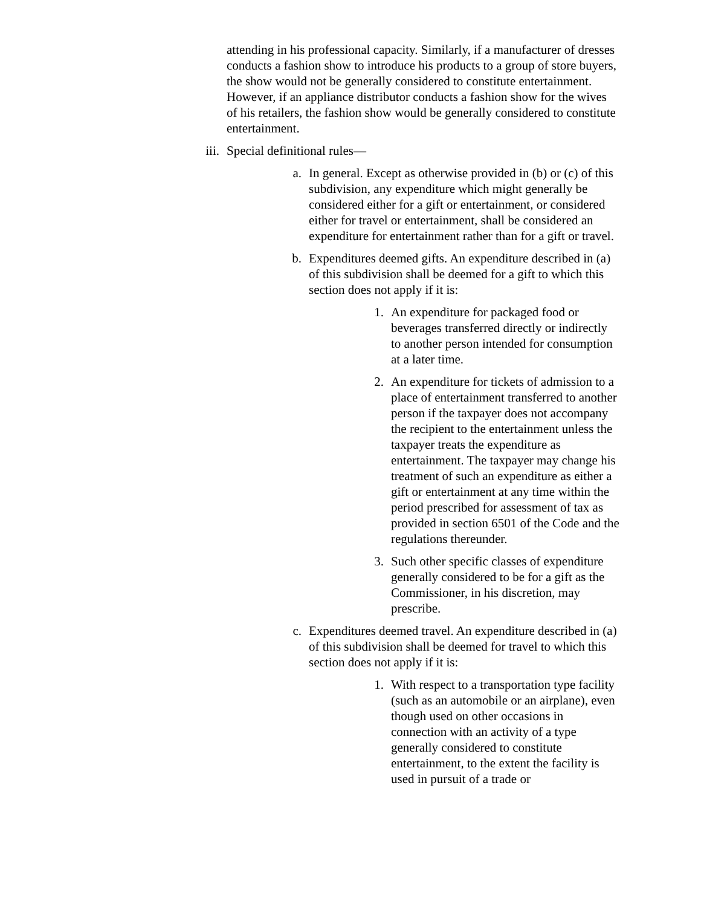attending in his professional capacity. Similarly, if a manufacturer of dresses conducts a fashion show to introduce his products to a group of store buyers, the show would not be generally considered to constitute entertainment. However, if an appliance distributor conducts a fashion show for the wives of his retailers, the fashion show would be generally considered to constitute entertainment.
iii.
Special definitional rules—
a. In general. Except as otherwise provided in (b) or (c) of this subdivision, any expenditure which might generally be considered either for a gift or entertainment, or considered either for travel or entertainment, shall be considered an expenditure for entertainment rather than for a gift or travel.
b. Expenditures deemed gifts. An expenditure described in (a) of this subdivision shall be deemed for a gift to which this section does not apply if it is:
1. An expenditure for packaged food or beverages transferred directly or indirectly to another person intended for consumption at a later time.
2. An expenditure for tickets of admission to a place of entertainment transferred to another person if the taxpayer does not accompany the recipient to the entertainment unless the taxpayer treats the expenditure as entertainment. The taxpayer may change his treatment of such an expenditure as either a gift or entertainment at any time within the period prescribed for assessment of tax as provided in section 6501 of the Code and the regulations thereunder.
3. Such other specific classes of expenditure generally considered to be for a gift as the Commissioner, in his discretion, may prescribe.
c. Expenditures deemed travel. An expenditure described in (a) of this subdivision shall be deemed for travel to which this section does not apply if it is:
1. With respect to a transportation type facility (such as an automobile or an airplane), even though used on other occasions in connection with an activity of a type generally considered to constitute entertainment, to the extent the facility is used in pursuit of a trade or